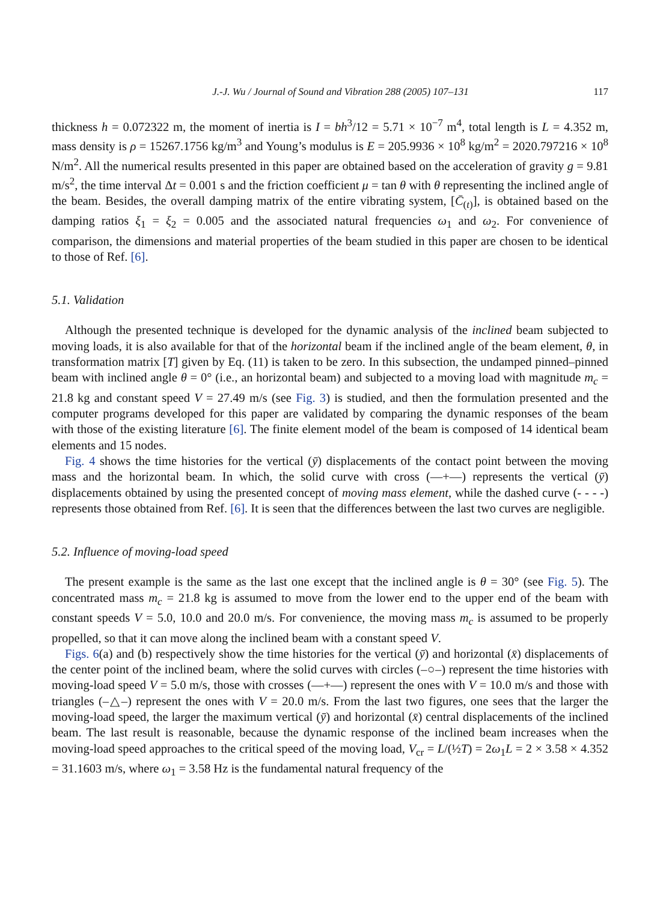J.-J. Wu / Journal of Sound and Vibration 288 (2005) 107–131 117
thickness h = 0.072322 m, the moment of inertia is I = bh<sup>3</sup>/12 = 5.71 × 10<sup>−7</sup> m<sup>4</sup>, total length is L = 4.352 m, mass density is ρ = 15267.1756 kg/m<sup>3</sup> and Young’s modulus is E = 205.9936 × 10<sup>8</sup> kg/m<sup>2</sup> = 2020.797216 × 10<sup>8</sup> N/m<sup>2</sup>. All the numerical results presented in this paper are obtained based on the acceleration of gravity g = 9.81 m/s<sup>2</sup>, the time interval Δt = 0.001 s and the friction coefficient μ = tan θ with θ representing the inclined angle of the beam. Besides, the overall damping matrix of the entire vibrating system, [C̄<sub>(t)</sub>], is obtained based on the damping ratios ξ<sub>1</sub> = ξ<sub>2</sub> = 0.005 and the associated natural frequencies ω<sub>1</sub> and ω<sub>2</sub>. For convenience of comparison, the dimensions and material properties of the beam studied in this paper are chosen to be identical to those of Ref. [6].
5.1. Validation
Although the presented technique is developed for the dynamic analysis of the inclined beam subjected to moving loads, it is also available for that of the horizontal beam if the inclined angle of the beam element, θ, in transformation matrix [T] given by Eq. (11) is taken to be zero. In this subsection, the undamped pinned–pinned beam with inclined angle θ = 0° (i.e., an horizontal beam) and subjected to a moving load with magnitude m<sub>c</sub> = 21.8 kg and constant speed V = 27.49 m/s (see Fig. 3) is studied, and then the formulation presented and the computer programs developed for this paper are validated by comparing the dynamic responses of the beam with those of the existing literature [6]. The finite element model of the beam is composed of 14 identical beam elements and 15 nodes.
Fig. 4 shows the time histories for the vertical (ȳ) displacements of the contact point between the moving mass and the horizontal beam. In which, the solid curve with cross (—+—) represents the vertical (ȳ) displacements obtained by using the presented concept of moving mass element, while the dashed curve (- - - -) represents those obtained from Ref. [6]. It is seen that the differences between the last two curves are negligible.
5.2. Influence of moving-load speed
The present example is the same as the last one except that the inclined angle is θ = 30° (see Fig. 5). The concentrated mass m<sub>c</sub> = 21.8 kg is assumed to move from the lower end to the upper end of the beam with constant speeds V = 5.0, 10.0 and 20.0 m/s. For convenience, the moving mass m<sub>c</sub> is assumed to be properly propelled, so that it can move along the inclined beam with a constant speed V.
Figs. 6(a) and (b) respectively show the time histories for the vertical (ȳ) and horizontal (x̄) displacements of the center point of the inclined beam, where the solid curves with circles (–○–) represent the time histories with moving-load speed V = 5.0 m/s, those with crosses (—+—) represent the ones with V = 10.0 m/s and those with triangles (–△–) represent the ones with V = 20.0 m/s. From the last two figures, one sees that the larger the moving-load speed, the larger the maximum vertical (ȳ) and horizontal (x̄) central displacements of the inclined beam. The last result is reasonable, because the dynamic response of the inclined beam increases when the moving-load speed approaches to the critical speed of the moving load, V<sub>cr</sub> = L/(½T) = 2ω<sub>1</sub>L = 2 × 3.58 × 4.352 = 31.1603 m/s, where ω<sub>1</sub> = 3.58 Hz is the fundamental natural frequency of the